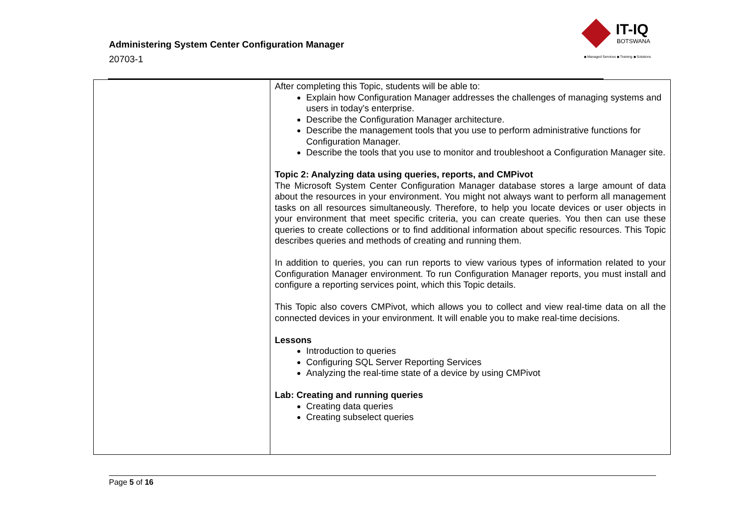Administering System Center Configuration Manager
20703-1
IT-IQ
BOTSWANA
◆ Managed Services ◆ Training ◆ Solutions
| | After completing this Topic, students will be able to: Explain how Configuration Manager addresses the challenges of managing systems and users in today's enterprise. Describe the Configuration Manager architecture. Describe the management tools that you use to perform administrative functions for Configuration Manager. Describe the tools that you use to monitor and troubleshoot a Configuration Manager site. Topic 2: Analyzing data using queries, reports, and CMPivot The Microsoft System Center Configuration Manager database stores a large amount of data about the resources in your environment. You might not always want to perform all management tasks on all resources simultaneously. Therefore, to help you locate devices or user objects in your environment that meet specific criteria, you can create queries. You then can use these queries to create collections or to find additional information about specific resources. This Topic describes queries and methods of creating and running them. In addition to queries, you can run reports to view various types of information related to your Configuration Manager environment. To run Configuration Manager reports, you must install and configure a reporting services point, which this Topic details. This Topic also covers CMPivot, which allows you to collect and view real-time data on all the connected devices in your environment. It will enable you to make real-time decisions. Lessons Introduction to queries Configuring SQL Server Reporting Services Analyzing the real-time state of a device by using CMPivot Lab: Creating and running queries Creating data queries Creating subselect queries |
Page 5 of 16